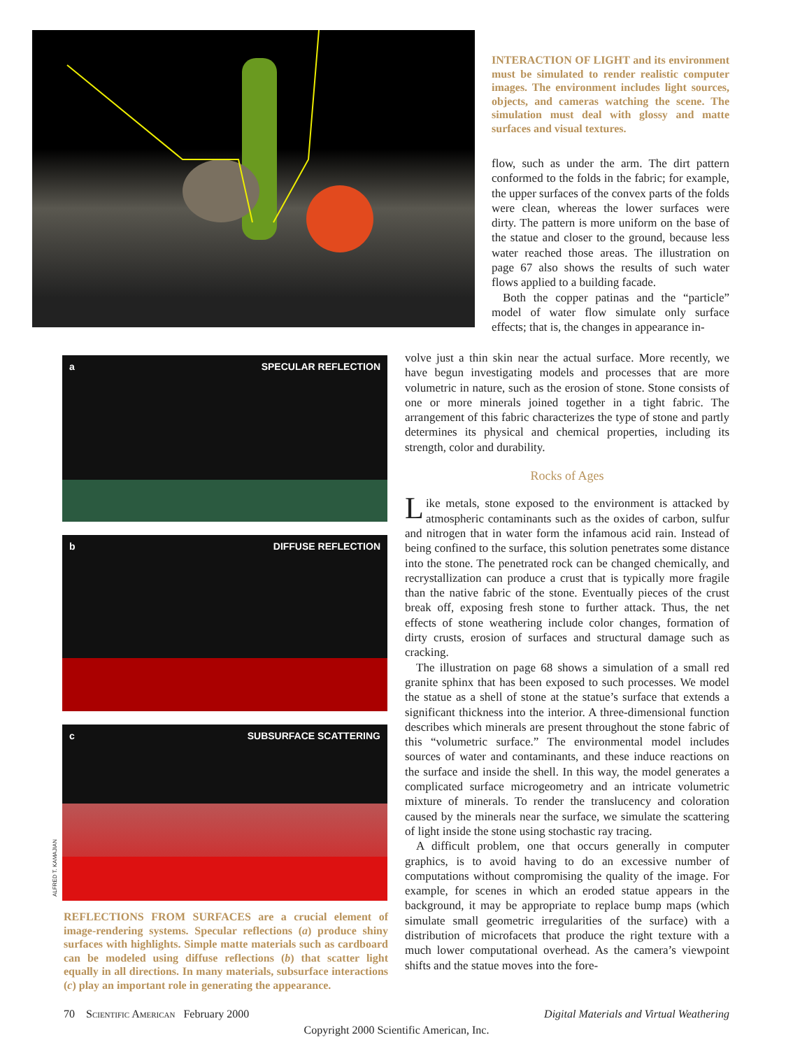a SPECULAR REFLECTION
b DIFFUSE REFLECTION
c SUBSURFACE SCATTERING
ALFRED T. KAMAJIAN
REFLECTIONS FROM SURFACES are a crucial element of image-rendering systems. Specular reflections (a) produce shiny surfaces with highlights. Simple matte materials such as cardboard can be modeled using diffuse reflections (b) that scatter light equally in all directions. In many materials, subsurface interactions (c) play an important role in generating the appearance.
INTERACTION OF LIGHT and its environment must be simulated to render realistic computer images. The environment includes light sources, objects, and cameras watching the scene. The simulation must deal with glossy and matte surfaces and visual textures.
flow, such as under the arm. The dirt pattern conformed to the folds in the fabric; for example, the upper surfaces of the convex parts of the folds were clean, whereas the lower surfaces were dirty. The pattern is more uniform on the base of the statue and closer to the ground, because less water reached those areas. The illustration on page 67 also shows the results of such water flows applied to a building facade.
Both the copper patinas and the “particle” model of water flow simulate only surface effects; that is, the changes in appearance in-
volve just a thin skin near the actual surface. More recently, we have begun investigating models and processes that are more volumetric in nature, such as the erosion of stone. Stone consists of one or more minerals joined together in a tight fabric. The arrangement of this fabric characterizes the type of stone and partly determines its physical and chemical properties, including its strength, color and durability.
Rocks of Ages
Like metals, stone exposed to the environment is attacked by atmospheric contaminants such as the oxides of carbon, sulfur and nitrogen that in water form the infamous acid rain. Instead of being confined to the surface, this solution penetrates some distance into the stone. The penetrated rock can be changed chemically, and recrystallization can produce a crust that is typically more fragile than the native fabric of the stone. Eventually pieces of the crust break off, exposing fresh stone to further attack. Thus, the net effects of stone weathering include color changes, formation of dirty crusts, erosion of surfaces and structural damage such as cracking.
The illustration on page 68 shows a simulation of a small red granite sphinx that has been exposed to such processes. We model the statue as a shell of stone at the statue’s surface that extends a significant thickness into the interior. A three-dimensional function describes which minerals are present throughout the stone fabric of this “volumetric surface.” The environmental model includes sources of water and contaminants, and these induce reactions on the surface and inside the shell. In this way, the model generates a complicated surface microgeometry and an intricate volumetric mixture of minerals. To render the translucency and coloration caused by the minerals near the surface, we simulate the scattering of light inside the stone using stochastic ray tracing.
A difficult problem, one that occurs generally in computer graphics, is to avoid having to do an excessive number of computations without compromising the quality of the image. For example, for scenes in which an eroded statue appears in the background, it may be appropriate to replace bump maps (which simulate small geometric irregularities of the surface) with a distribution of microfacets that produce the right texture with a much lower computational overhead. As the camera’s viewpoint shifts and the statue moves into the fore-
70 Scientific American February 2000 Digital Materials and Virtual Weathering
Copyright 2000 Scientific American, Inc.